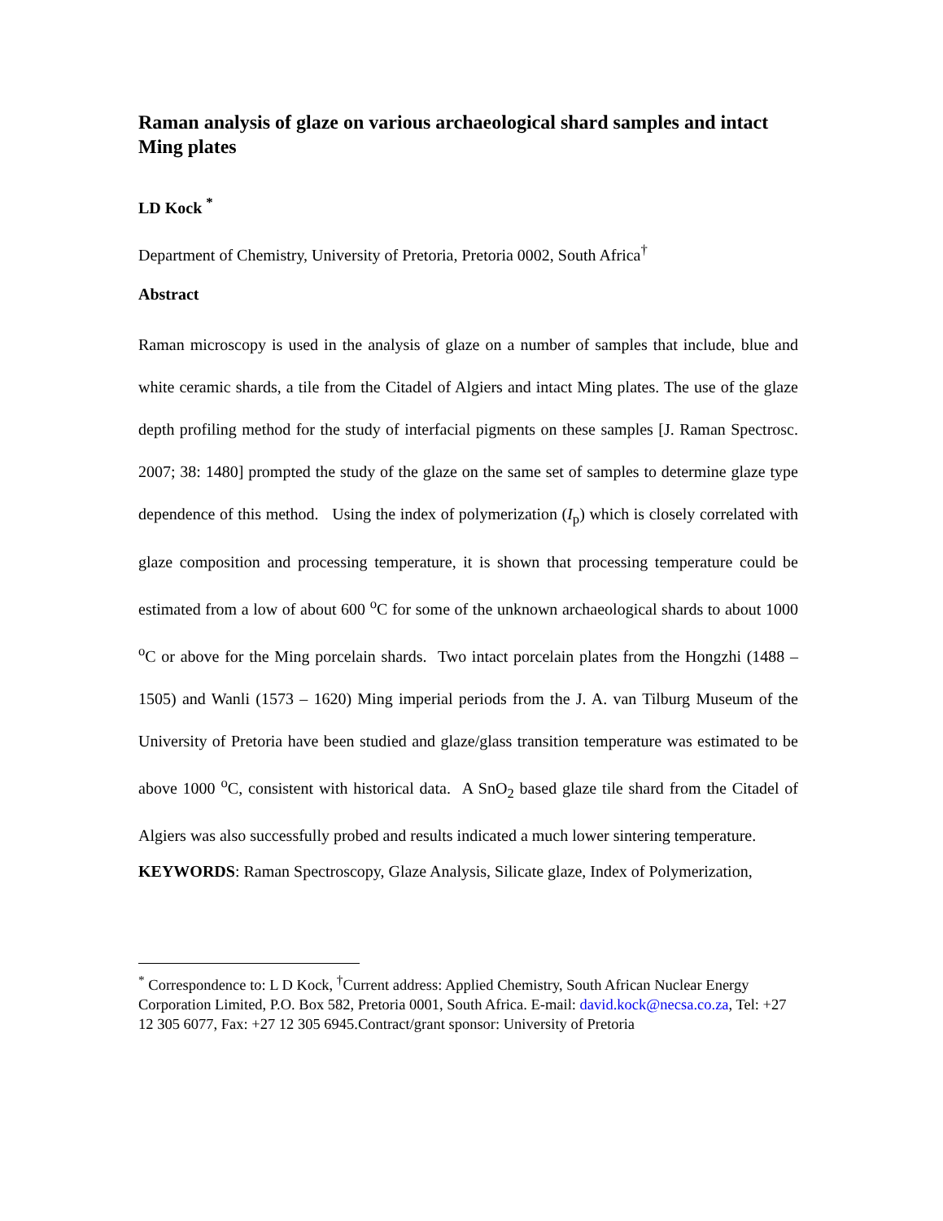Raman analysis of glaze on various archaeological shard samples and intact Ming plates
LD Kock <sup>*</sup>
Department of Chemistry, University of Pretoria, Pretoria 0002, South Africa<sup>†</sup>
Abstract
Raman microscopy is used in the analysis of glaze on a number of samples that include, blue and white ceramic shards, a tile from the Citadel of Algiers and intact Ming plates. The use of the glaze depth profiling method for the study of interfacial pigments on these samples [J. Raman Spectrosc. 2007; 38: 1480] prompted the study of the glaze on the same set of samples to determine glaze type dependence of this method. Using the index of polymerization (I<sub>p</sub>) which is closely correlated with glaze composition and processing temperature, it is shown that processing temperature could be estimated from a low of about 600 <sup>o</sup>C for some of the unknown archaeological shards to about 1000 <sup>o</sup>C or above for the Ming porcelain shards. Two intact porcelain plates from the Hongzhi (1488 – 1505) and Wanli (1573 – 1620) Ming imperial periods from the J. A. van Tilburg Museum of the University of Pretoria have been studied and glaze/glass transition temperature was estimated to be above 1000 <sup>o</sup>C, consistent with historical data. A SnO<sub>2</sub> based glaze tile shard from the Citadel of Algiers was also successfully probed and results indicated a much lower sintering temperature.
KEYWORDS: Raman Spectroscopy, Glaze Analysis, Silicate glaze, Index of Polymerization,
<sup>*</sup> Correspondence to: L D Kock, <sup>†</sup>Current address: Applied Chemistry, South African Nuclear Energy Corporation Limited, P.O. Box 582, Pretoria 0001, South Africa. E-mail: david.kock@necsa.co.za, Tel: +27 12 305 6077, Fax: +27 12 305 6945.Contract/grant sponsor: University of Pretoria